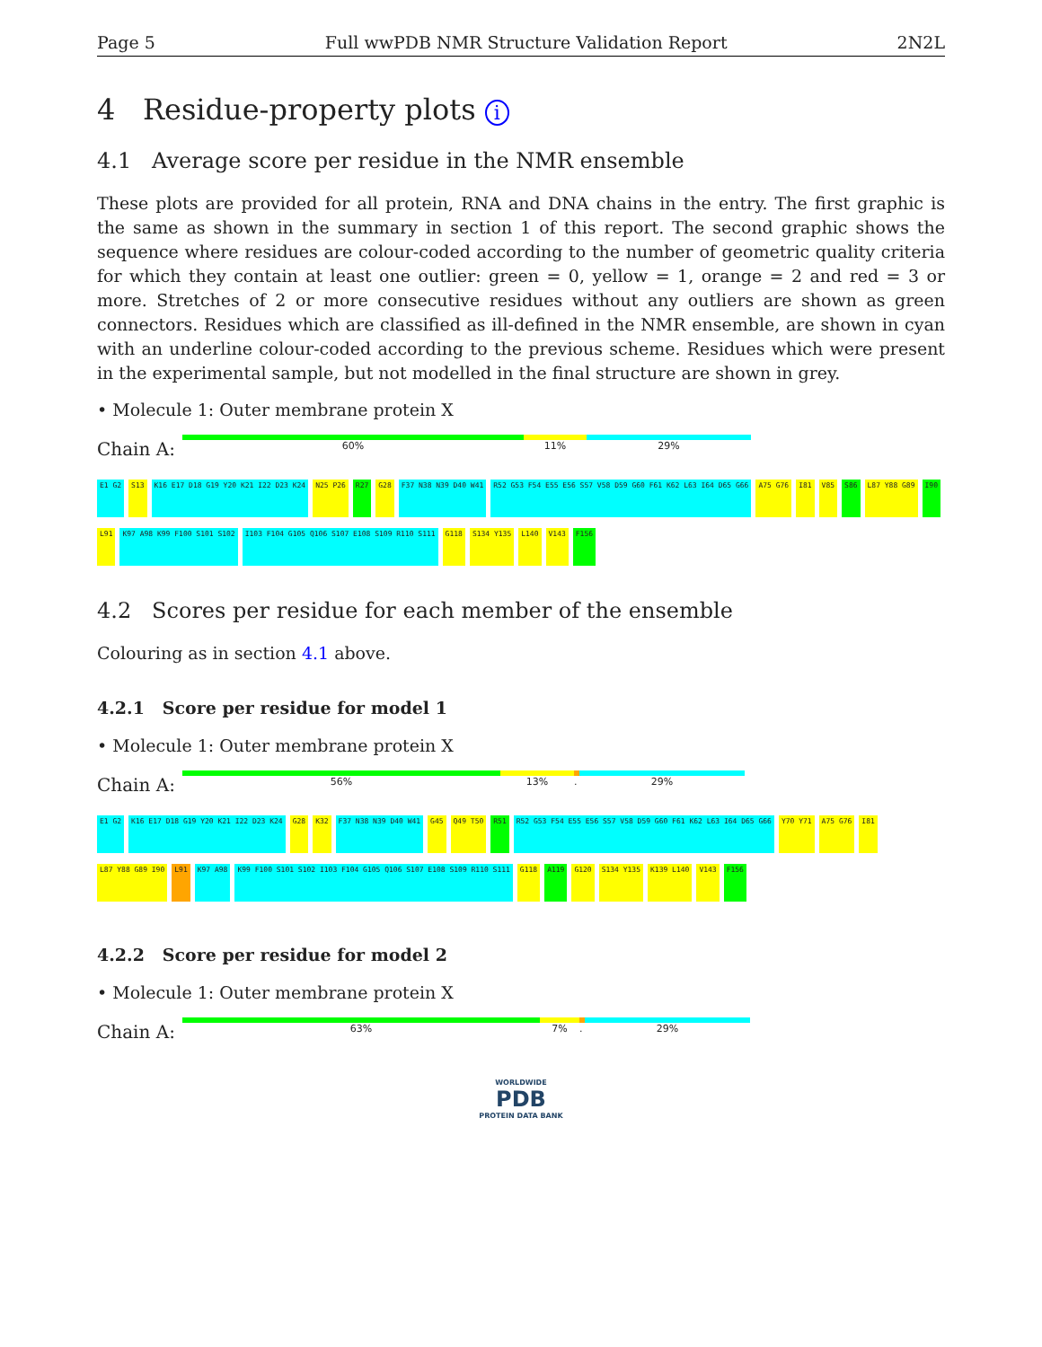Page 5 Full wwPDB NMR Structure Validation Report 2N2L
4 Residue-property plots i
4.1 Average score per residue in the NMR ensemble
These plots are provided for all protein, RNA and DNA chains in the entry. The first graphic is the same as shown in the summary in section 1 of this report. The second graphic shows the sequence where residues are colour-coded according to the number of geometric quality criteria for which they contain at least one outlier: green = 0, yellow = 1, orange = 2 and red = 3 or more. Stretches of 2 or more consecutive residues without any outliers are shown as green connectors. Residues which are classified as ill-defined in the NMR ensemble, are shown in cyan with an underline colour-coded according to the previous scheme. Residues which were present in the experimental sample, but not modelled in the final structure are shown in grey.
• Molecule 1: Outer membrane protein X
Chain A:
60% 11% 29%
E1 G2 S13 K16 E17 D18 G19 Y20 K21 I22 D23 K24 N25 P26 R27 G28 F37 N38 N39 D40 W41 R52 G53 F54 E55 E56 S57 V58 D59 G60 F61 K62 L63 I64 D65 G66 A75 G76 I81 V85 S86 L87 Y88 G89 I90 L91 K97 A98 K99 F100 S101 S102 I103 F104 G105 Q106 S107 E108 S109 R110 S111 G118 S134 Y135 L140 V143 F156
4.2 Scores per residue for each member of the ensemble
Colouring as in section 4.1 above.
4.2.1 Score per residue for model 1
• Molecule 1: Outer membrane protein X
Chain A:
56% 13%. 29%
E1 G2 K16 E17 D18 G19 Y20 K21 I22 D23 K24 G28 K32 F37 N38 N39 D40 W41 G45 Q49 T50 R51 R52 G53 F54 E55 E56 S57 V58 D59 G60 F61 K62 L63 I64 D65 G66 Y70 Y71 A75 G76 I81 L87 Y88 G89 I90 L91 K97 A98 K99 F100 S101 S102 I103 F104 G105 Q106 S107 E108 S109 R110 S111 G118 A119 G120 S134 Y135 K139 L140 V143 F156
4.2.2 Score per residue for model 2
• Molecule 1: Outer membrane protein X
Chain A:
63% 7%. 29%
WORLDWIDE
PDB
PROTEIN DATA BANK